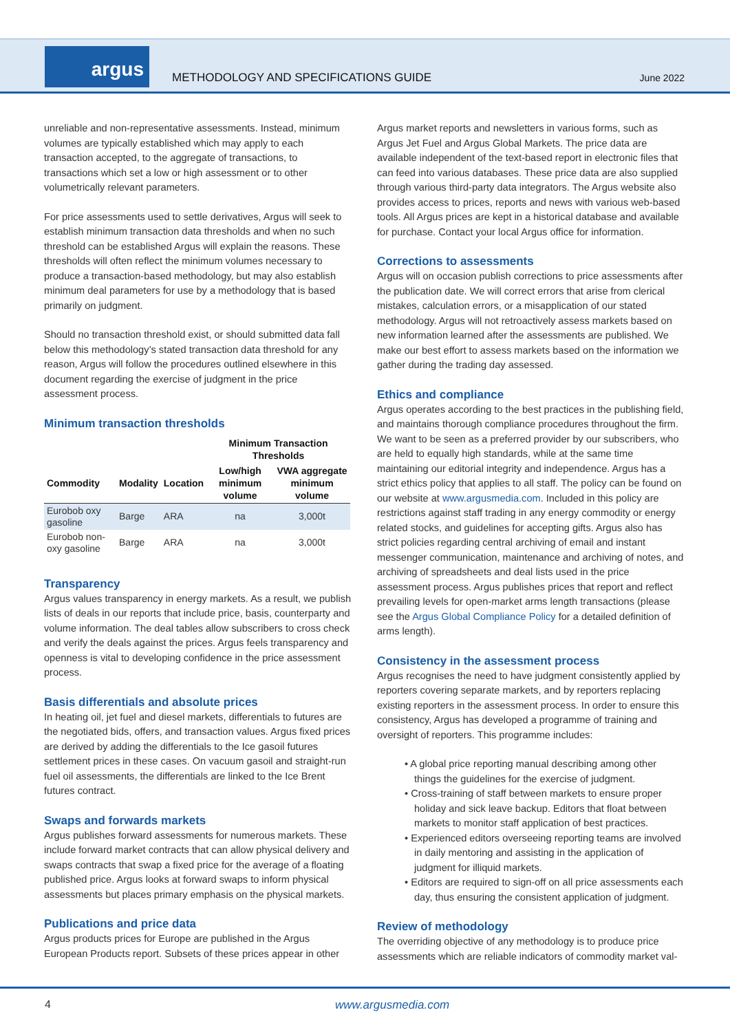argus
METHODOLOGY AND SPECIFICATIONS GUIDE
June 2022
unreliable and non-representative assessments. Instead, minimum volumes are typically established which may apply to each transaction accepted, to the aggregate of transactions, to transactions which set a low or high assessment or to other volumetrically relevant parameters.
For price assessments used to settle derivatives, Argus will seek to establish minimum transaction data thresholds and when no such threshold can be established Argus will explain the reasons. These thresholds will often reflect the minimum volumes necessary to produce a transaction-based methodology, but may also establish minimum deal parameters for use by a methodology that is based primarily on judgment.
Should no transaction threshold exist, or should submitted data fall below this methodology’s stated transaction data threshold for any reason, Argus will follow the procedures outlined elsewhere in this document regarding the exercise of judgment in the price assessment process.
Minimum transaction thresholds
| | | | Minimum Transaction Thresholds | |
| --- | --- | --- | --- | --- |
| Commodity | Modality | Location | Low/high minimum volume | VWA aggregate minimum volume |
| Eurobob oxy gasoline | Barge | ARA | na | 3,000t |
| Eurobob non-oxy gasoline | Barge | ARA | na | 3,000t |
Transparency
Argus values transparency in energy markets. As a result, we publish lists of deals in our reports that include price, basis, counterparty and volume information. The deal tables allow subscribers to cross check and verify the deals against the prices. Argus feels transparency and openness is vital to developing confidence in the price assessment process.
Basis differentials and absolute prices
In heating oil, jet fuel and diesel markets, differentials to futures are the negotiated bids, offers, and transaction values. Argus fixed prices are derived by adding the differentials to the Ice gasoil futures settlement prices in these cases. On vacuum gasoil and straight-run fuel oil assessments, the differentials are linked to the Ice Brent futures contract.
Swaps and forwards markets
Argus publishes forward assessments for numerous markets. These include forward market contracts that can allow physical delivery and swaps contracts that swap a fixed price for the average of a floating published price. Argus looks at forward swaps to inform physical assessments but places primary emphasis on the physical markets.
Publications and price data
Argus products prices for Europe are published in the Argus European Products report. Subsets of these prices appear in other
Argus market reports and newsletters in various forms, such as Argus Jet Fuel and Argus Global Markets. The price data are available independent of the text-based report in electronic files that can feed into various databases. These price data are also supplied through various third-party data integrators. The Argus website also provides access to prices, reports and news with various web-based tools. All Argus prices are kept in a historical database and available for purchase. Contact your local Argus office for information.
Corrections to assessments
Argus will on occasion publish corrections to price assessments after the publication date. We will correct errors that arise from clerical mistakes, calculation errors, or a misapplication of our stated methodology. Argus will not retroactively assess markets based on new information learned after the assessments are published. We make our best effort to assess markets based on the information we gather during the trading day assessed.
Ethics and compliance
Argus operates according to the best practices in the publishing field, and maintains thorough compliance procedures throughout the firm. We want to be seen as a preferred provider by our subscribers, who are held to equally high standards, while at the same time maintaining our editorial integrity and independence. Argus has a strict ethics policy that applies to all staff. The policy can be found on our website at www.argusmedia.com. Included in this policy are restrictions against staff trading in any energy commodity or energy related stocks, and guidelines for accepting gifts. Argus also has strict policies regarding central archiving of email and instant messenger communication, maintenance and archiving of notes, and archiving of spreadsheets and deal lists used in the price assessment process. Argus publishes prices that report and reflect prevailing levels for open-market arms length transactions (please see the Argus Global Compliance Policy for a detailed definition of arms length).
Consistency in the assessment process
Argus recognises the need to have judgment consistently applied by reporters covering separate markets, and by reporters replacing existing reporters in the assessment process. In order to ensure this consistency, Argus has developed a programme of training and oversight of reporters. This programme includes:
• A global price reporting manual describing among other things the guidelines for the exercise of judgment.
• Cross-training of staff between markets to ensure proper holiday and sick leave backup. Editors that float between markets to monitor staff application of best practices.
• Experienced editors overseeing reporting teams are involved in daily mentoring and assisting in the application of judgment for illiquid markets.
• Editors are required to sign-off on all price assessments each day, thus ensuring the consistent application of judgment.
Review of methodology
The overriding objective of any methodology is to produce price assessments which are reliable indicators of commodity market val-
4 www.argusmedia.com